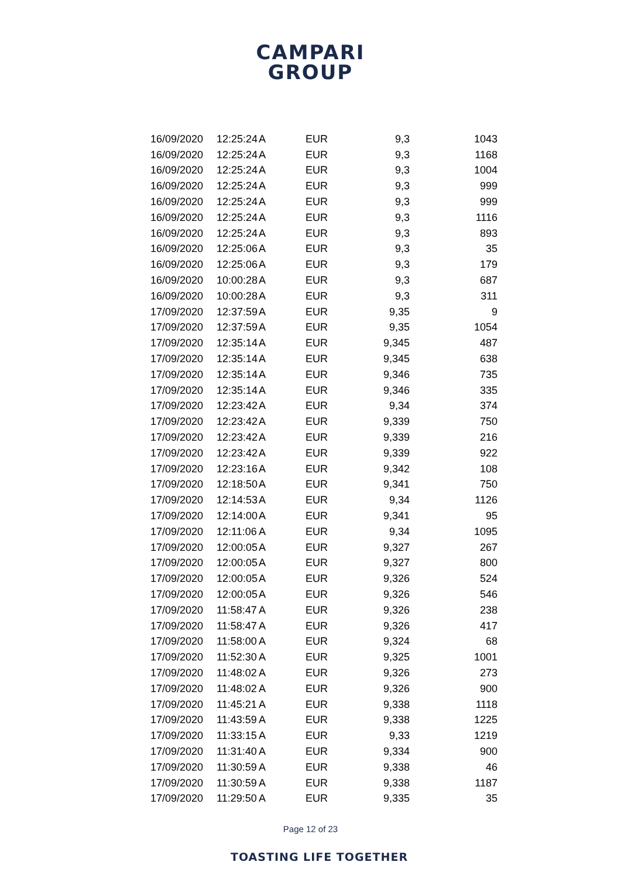CAMPARI
GROUP
| 16/09/2020 | 12:25:24 | A | EUR | 9,3 | 1043 |
| 16/09/2020 | 12:25:24 | A | EUR | 9,3 | 1168 |
| 16/09/2020 | 12:25:24 | A | EUR | 9,3 | 1004 |
| 16/09/2020 | 12:25:24 | A | EUR | 9,3 | 999 |
| 16/09/2020 | 12:25:24 | A | EUR | 9,3 | 999 |
| 16/09/2020 | 12:25:24 | A | EUR | 9,3 | 1116 |
| 16/09/2020 | 12:25:24 | A | EUR | 9,3 | 893 |
| 16/09/2020 | 12:25:06 | A | EUR | 9,3 | 35 |
| 16/09/2020 | 12:25:06 | A | EUR | 9,3 | 179 |
| 16/09/2020 | 10:00:28 | A | EUR | 9,3 | 687 |
| 16/09/2020 | 10:00:28 | A | EUR | 9,3 | 311 |
| 17/09/2020 | 12:37:59 | A | EUR | 9,35 | 9 |
| 17/09/2020 | 12:37:59 | A | EUR | 9,35 | 1054 |
| 17/09/2020 | 12:35:14 | A | EUR | 9,345 | 487 |
| 17/09/2020 | 12:35:14 | A | EUR | 9,345 | 638 |
| 17/09/2020 | 12:35:14 | A | EUR | 9,346 | 735 |
| 17/09/2020 | 12:35:14 | A | EUR | 9,346 | 335 |
| 17/09/2020 | 12:23:42 | A | EUR | 9,34 | 374 |
| 17/09/2020 | 12:23:42 | A | EUR | 9,339 | 750 |
| 17/09/2020 | 12:23:42 | A | EUR | 9,339 | 216 |
| 17/09/2020 | 12:23:42 | A | EUR | 9,339 | 922 |
| 17/09/2020 | 12:23:16 | A | EUR | 9,342 | 108 |
| 17/09/2020 | 12:18:50 | A | EUR | 9,341 | 750 |
| 17/09/2020 | 12:14:53 | A | EUR | 9,34 | 1126 |
| 17/09/2020 | 12:14:00 | A | EUR | 9,341 | 95 |
| 17/09/2020 | 12:11:06 | A | EUR | 9,34 | 1095 |
| 17/09/2020 | 12:00:05 | A | EUR | 9,327 | 267 |
| 17/09/2020 | 12:00:05 | A | EUR | 9,327 | 800 |
| 17/09/2020 | 12:00:05 | A | EUR | 9,326 | 524 |
| 17/09/2020 | 12:00:05 | A | EUR | 9,326 | 546 |
| 17/09/2020 | 11:58:47 | A | EUR | 9,326 | 238 |
| 17/09/2020 | 11:58:47 | A | EUR | 9,326 | 417 |
| 17/09/2020 | 11:58:00 | A | EUR | 9,324 | 68 |
| 17/09/2020 | 11:52:30 | A | EUR | 9,325 | 1001 |
| 17/09/2020 | 11:48:02 | A | EUR | 9,326 | 273 |
| 17/09/2020 | 11:48:02 | A | EUR | 9,326 | 900 |
| 17/09/2020 | 11:45:21 | A | EUR | 9,338 | 1118 |
| 17/09/2020 | 11:43:59 | A | EUR | 9,338 | 1225 |
| 17/09/2020 | 11:33:15 | A | EUR | 9,33 | 1219 |
| 17/09/2020 | 11:31:40 | A | EUR | 9,334 | 900 |
| 17/09/2020 | 11:30:59 | A | EUR | 9,338 | 46 |
| 17/09/2020 | 11:30:59 | A | EUR | 9,338 | 1187 |
| 17/09/2020 | 11:29:50 | A | EUR | 9,335 | 35 |
Page 12 of 23
TOASTING LIFE TOGETHER